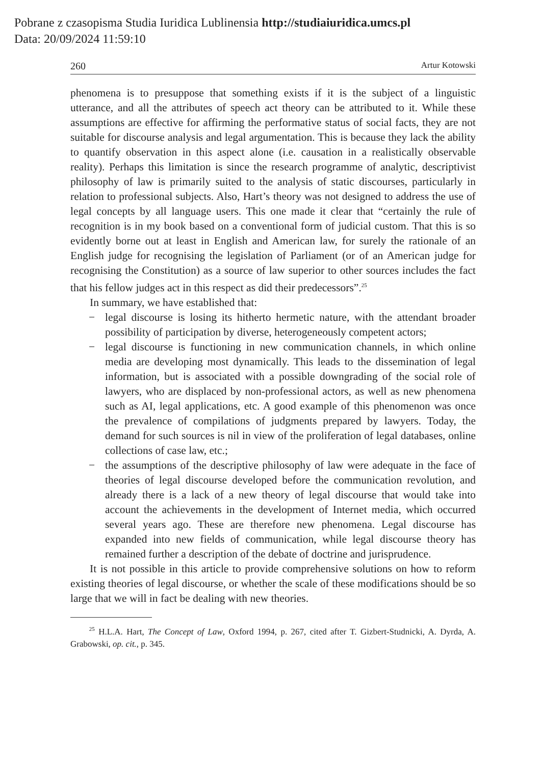Pobrane z czasopisma Studia Iuridica Lublinensia http://studiaiuridica.umcs.pl
Data: 20/09/2024 11:59:10
260 Artur Kotowski
phenomena is to presuppose that something exists if it is the subject of a linguistic utterance, and all the attributes of speech act theory can be attributed to it. While these assumptions are effective for affirming the performative status of social facts, they are not suitable for discourse analysis and legal argumentation. This is because they lack the ability to quantify observation in this aspect alone (i.e. causation in a realistically observable reality). Perhaps this limitation is since the research programme of analytic, descriptivist philosophy of law is primarily suited to the analysis of static discourses, particularly in relation to professional subjects. Also, Hart’s theory was not designed to address the use of legal concepts by all language users. This one made it clear that “certainly the rule of recognition is in my book based on a conventional form of judicial custom. That this is so evidently borne out at least in English and American law, for surely the rationale of an English judge for recognising the legislation of Parliament (or of an American judge for recognising the Constitution) as a source of law superior to other sources includes the fact that his fellow judges act in this respect as did their predecessors”.<sup>25</sup>
In summary, we have established that:
− legal discourse is losing its hitherto hermetic nature, with the attendant broader possibility of participation by diverse, heterogeneously competent actors;
− legal discourse is functioning in new communication channels, in which online media are developing most dynamically. This leads to the dissemination of legal information, but is associated with a possible downgrading of the social role of lawyers, who are displaced by non-professional actors, as well as new phenomena such as AI, legal applications, etc. A good example of this phenomenon was once the prevalence of compilations of judgments prepared by lawyers. Today, the demand for such sources is nil in view of the proliferation of legal databases, online collections of case law, etc.;
− the assumptions of the descriptive philosophy of law were adequate in the face of theories of legal discourse developed before the communication revolution, and already there is a lack of a new theory of legal discourse that would take into account the achievements in the development of Internet media, which occurred several years ago. These are therefore new phenomena. Legal discourse has expanded into new fields of communication, while legal discourse theory has remained further a description of the debate of doctrine and jurisprudence.
It is not possible in this article to provide comprehensive solutions on how to reform existing theories of legal discourse, or whether the scale of these modifications should be so large that we will in fact be dealing with new theories.
<sup>25</sup> H.L.A. Hart, The Concept of Law, Oxford 1994, p. 267, cited after T. Gizbert-Studnicki, A. Dyrda, A. Grabowski, op. cit., p. 345.